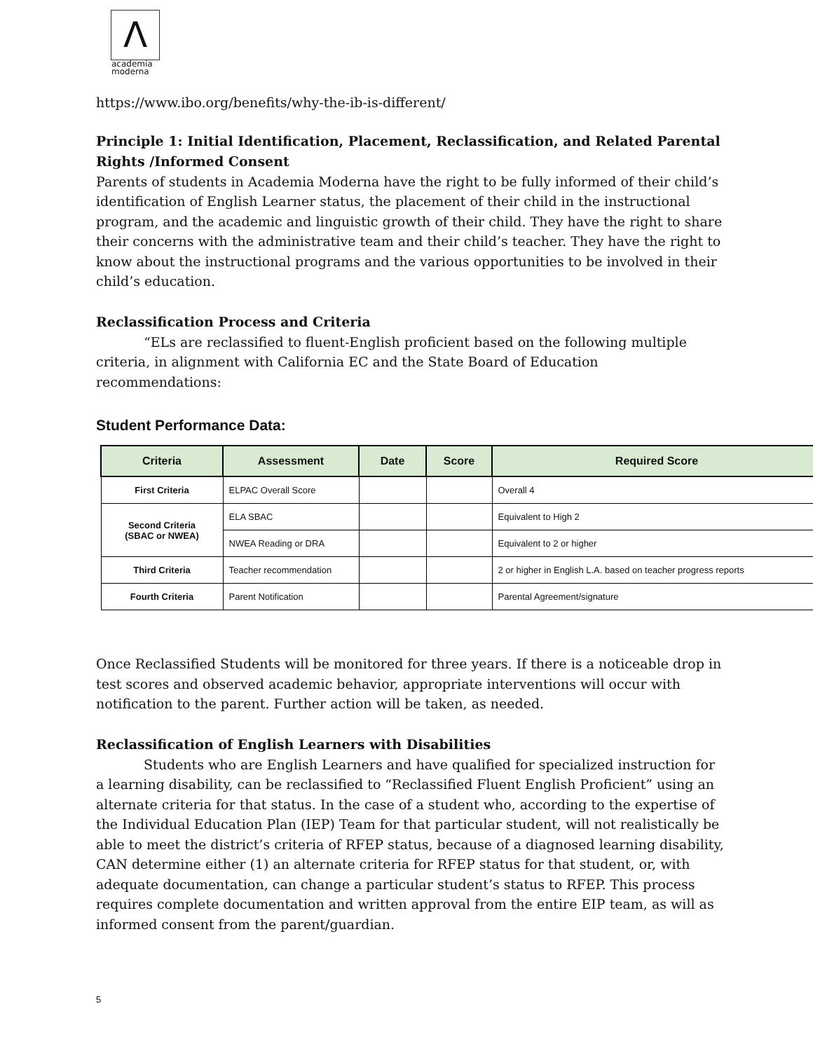Λ
academia
moderna
https://www.ibo.org/benefits/why-the-ib-is-different/
Principle 1: Initial Identification, Placement, Reclassification, and Related Parental Rights /Informed Consent
Parents of students in Academia Moderna have the right to be fully informed of their child’s identification of English Learner status, the placement of their child in the instructional program, and the academic and linguistic growth of their child. They have the right to share their concerns with the administrative team and their child’s teacher. They have the right to know about the instructional programs and the various opportunities to be involved in their child’s education.
Reclassification Process and Criteria
“ELs are reclassified to fluent-English proficient based on the following multiple criteria, in alignment with California EC and the State Board of Education recommendations:
Student Performance Data:
| Criteria | Assessment | Date | Score | Required Score |
| --- | --- | --- | --- | --- |
| First Criteria | ELPAC Overall Score | | | Overall 4 |
| Second Criteria (SBAC or NWEA) | ELA SBAC | | | Equivalent to High 2 |
| | NWEA Reading or DRA | | | Equivalent to 2 or higher |
| Third Criteria | Teacher recommendation | | | 2 or higher in English L.A. based on teacher progress reports |
| Fourth Criteria | Parent Notification | | | Parental Agreement/signature |
Once Reclassified Students will be monitored for three years. If there is a noticeable drop in test scores and observed academic behavior, appropriate interventions will occur with notification to the parent. Further action will be taken, as needed.
Reclassification of English Learners with Disabilities
Students who are English Learners and have qualified for specialized instruction for a learning disability, can be reclassified to “Reclassified Fluent English Proficient” using an alternate criteria for that status. In the case of a student who, according to the expertise of the Individual Education Plan (IEP) Team for that particular student, will not realistically be able to meet the district’s criteria of RFEP status, because of a diagnosed learning disability, CAN determine either (1) an alternate criteria for RFEP status for that student, or, with adequate documentation, can change a particular student’s status to RFEP. This process requires complete documentation and written approval from the entire EIP team, as will as informed consent from the parent/guardian.
5